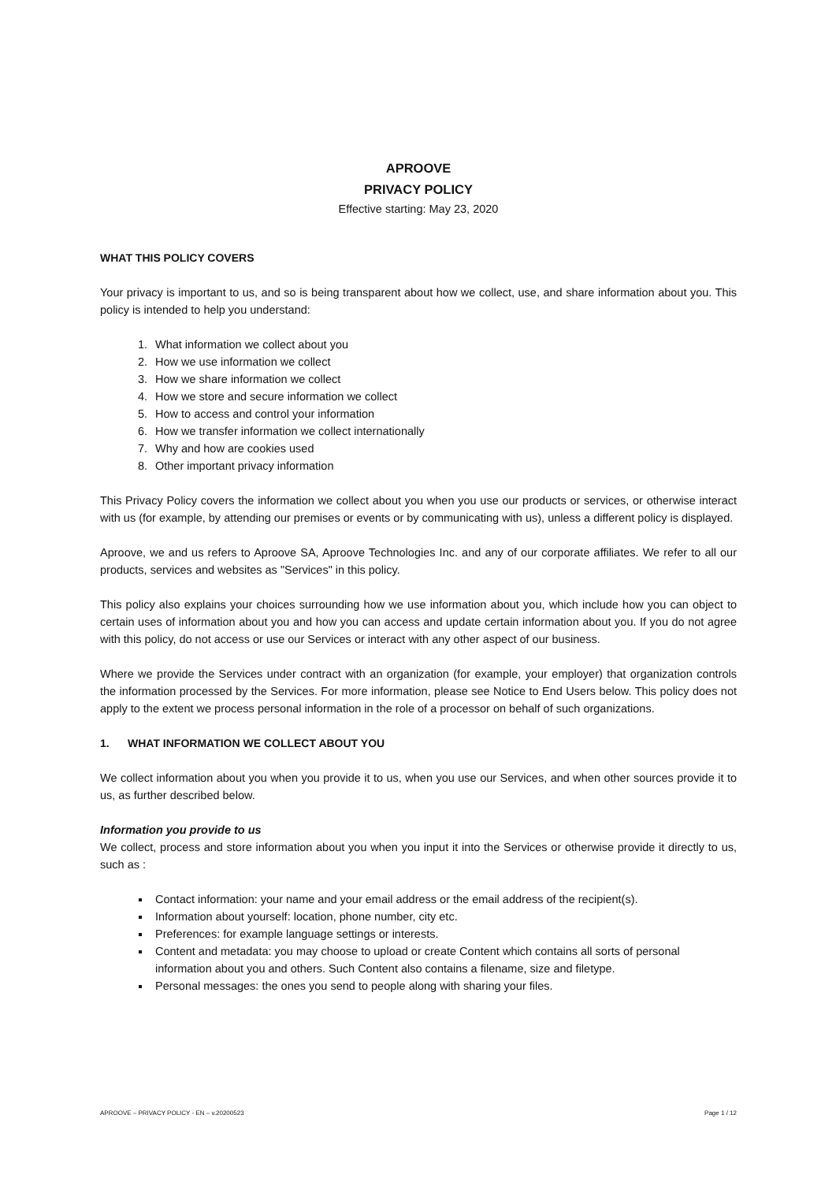APROOVE
PRIVACY POLICY
Effective starting: May 23, 2020
WHAT THIS POLICY COVERS
Your privacy is important to us, and so is being transparent about how we collect, use, and share information about you. This policy is intended to help you understand:
1. What information we collect about you
2. How we use information we collect
3. How we share information we collect
4. How we store and secure information we collect
5. How to access and control your information
6. How we transfer information we collect internationally
7. Why and how are cookies used
8. Other important privacy information
This Privacy Policy covers the information we collect about you when you use our products or services, or otherwise interact with us (for example, by attending our premises or events or by communicating with us), unless a different policy is displayed.
Aproove, we and us refers to Aproove SA, Aproove Technologies Inc. and any of our corporate affiliates. We refer to all our products, services and websites as "Services" in this policy.
This policy also explains your choices surrounding how we use information about you, which include how you can object to certain uses of information about you and how you can access and update certain information about you. If you do not agree with this policy, do not access or use our Services or interact with any other aspect of our business.
Where we provide the Services under contract with an organization (for example, your employer) that organization controls the information processed by the Services. For more information, please see Notice to End Users below. This policy does not apply to the extent we process personal information in the role of a processor on behalf of such organizations.
1. WHAT INFORMATION WE COLLECT ABOUT YOU
We collect information about you when you provide it to us, when you use our Services, and when other sources provide it to us, as further described below.
Information you provide to us
We collect, process and store information about you when you input it into the Services or otherwise provide it directly to us, such as :
Contact information: your name and your email address or the email address of the recipient(s).
Information about yourself: location, phone number, city etc.
Preferences: for example language settings or interests.
Content and metadata: you may choose to upload or create Content which contains all sorts of personal information about you and others. Such Content also contains a filename, size and filetype.
Personal messages: the ones you send to people along with sharing your files.
APROOVE – PRIVACY POLICY - EN – v.20200523 Page 1 / 12